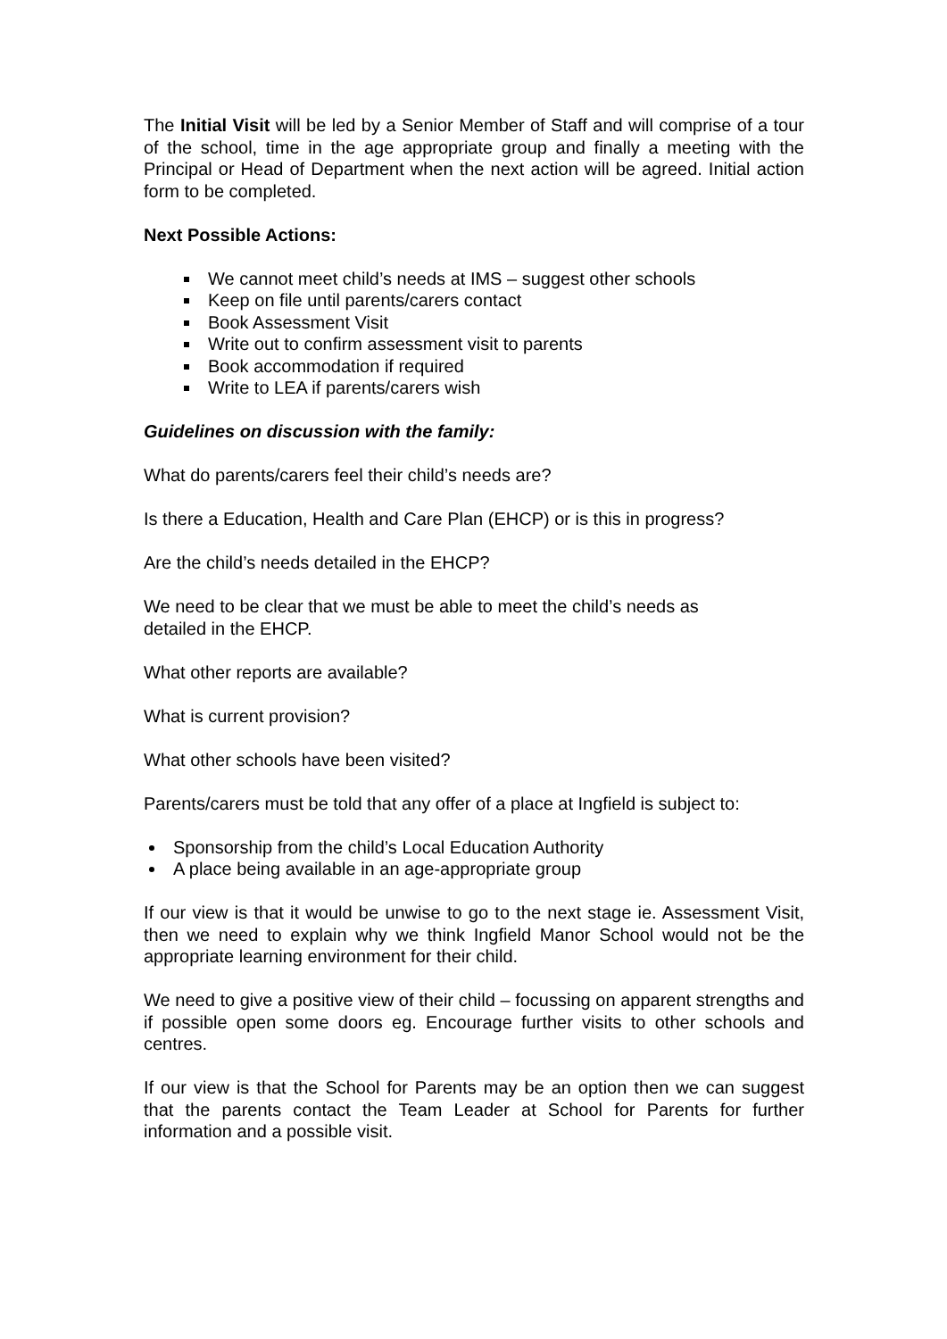The Initial Visit will be led by a Senior Member of Staff and will comprise of a tour of the school, time in the age appropriate group and finally a meeting with the Principal or Head of Department when the next action will be agreed. Initial action form to be completed.
Next Possible Actions:
We cannot meet child’s needs at IMS – suggest other schools
Keep on file until parents/carers contact
Book Assessment Visit
Write out to confirm assessment visit to parents
Book accommodation if required
Write to LEA if parents/carers wish
Guidelines on discussion with the family:
What do parents/carers feel their child’s needs are?
Is there a Education, Health and Care Plan (EHCP) or is this in progress?
Are the child’s needs detailed in the EHCP?
We need to be clear that we must be able to meet the child’s needs as
detailed in the EHCP.
What other reports are available?
What is current provision?
What other schools have been visited?
Parents/carers must be told that any offer of a place at Ingfield is subject to:
Sponsorship from the child’s Local Education Authority
A place being available in an age-appropriate group
If our view is that it would be unwise to go to the next stage ie. Assessment Visit, then we need to explain why we think Ingfield Manor School would not be the appropriate learning environment for their child.
We need to give a positive view of their child – focussing on apparent strengths and if possible open some doors eg. Encourage further visits to other schools and centres.
If our view is that the School for Parents may be an option then we can suggest that the parents contact the Team Leader at School for Parents for further information and a possible visit.